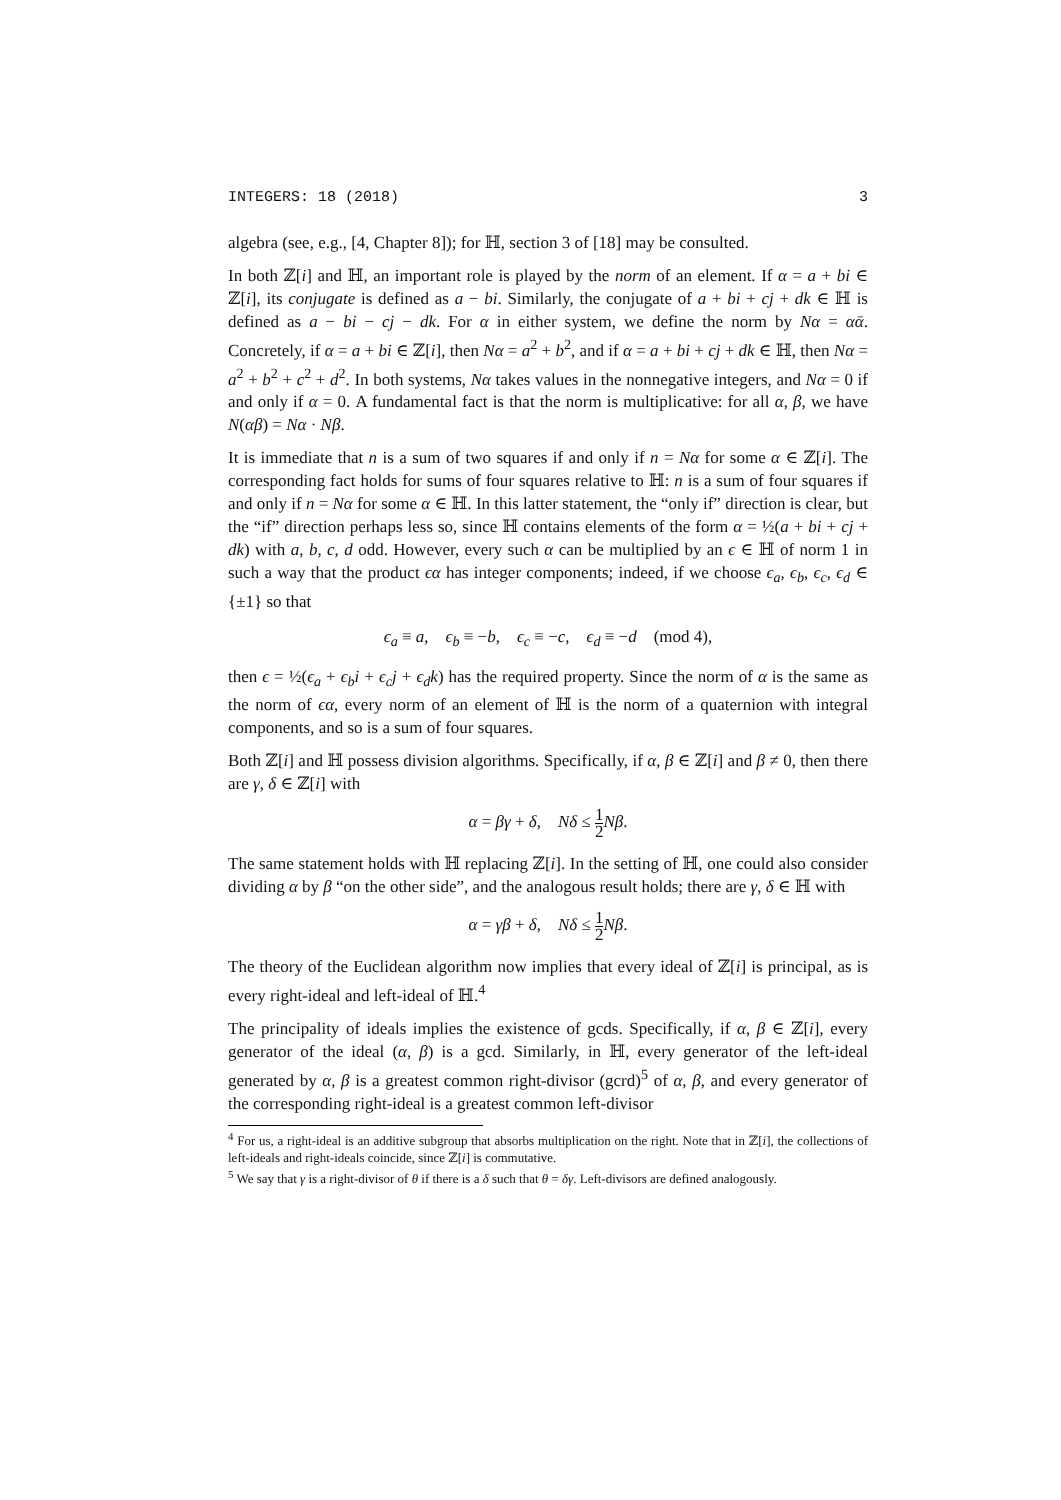INTEGERS: 18 (2018) 3
algebra (see, e.g., [4, Chapter 8]); for ℍ, section 3 of [18] may be consulted.
In both ℤ[i] and ℍ, an important role is played by the norm of an element. If α = a + bi ∈ ℤ[i], its conjugate is defined as a − bi. Similarly, the conjugate of a + bi + cj + dk ∈ ℍ is defined as a − bi − cj − dk. For α in either system, we define the norm by Nα = αᾱ. Concretely, if α = a + bi ∈ ℤ[i], then Nα = a<sup>2</sup> + b<sup>2</sup>, and if α = a + bi + cj + dk ∈ ℍ, then Nα = a<sup>2</sup> + b<sup>2</sup> + c<sup>2</sup> + d<sup>2</sup>. In both systems, Nα takes values in the nonnegative integers, and Nα = 0 if and only if α = 0. A fundamental fact is that the norm is multiplicative: for all α, β, we have N(αβ) = Nα · Nβ.
It is immediate that n is a sum of two squares if and only if n = Nα for some α ∈ ℤ[i]. The corresponding fact holds for sums of four squares relative to ℍ: n is a sum of four squares if and only if n = Nα for some α ∈ ℍ. In this latter statement, the “only if” direction is clear, but the “if” direction perhaps less so, since ℍ contains elements of the form α = ½(a + bi + cj + dk) with a, b, c, d odd. However, every such α can be multiplied by an ϵ ∈ ℍ of norm 1 in such a way that the product ϵα has integer components; indeed, if we choose ϵ<sub>a</sub>, ϵ<sub>b</sub>, ϵ<sub>c</sub>, ϵ<sub>d</sub> ∈ {±1} so that
ϵ<sub>a</sub> ≡ a, ϵ<sub>b</sub> ≡ −b, ϵ<sub>c</sub> ≡ −c, ϵ<sub>d</sub> ≡ −d (mod 4),
then ϵ = ½(ϵ<sub>a</sub> + ϵ<sub>b</sub>i + ϵ<sub>c</sub>j + ϵ<sub>d</sub>k) has the required property. Since the norm of α is the same as the norm of ϵα, every norm of an element of ℍ is the norm of a quaternion with integral components, and so is a sum of four squares.
Both ℤ[i] and ℍ possess division algorithms. Specifically, if α, β ∈ ℤ[i] and β ≠ 0, then there are γ, δ ∈ ℤ[i] with
α = βγ + δ, Nδ ≤ 1 2 Nβ.
The same statement holds with ℍ replacing ℤ[i]. In the setting of ℍ, one could also consider dividing α by β “on the other side”, and the analogous result holds; there are γ, δ ∈ ℍ with
α = γβ + δ, Nδ ≤ 1 2 Nβ.
The theory of the Euclidean algorithm now implies that every ideal of ℤ[i] is principal, as is every right-ideal and left-ideal of ℍ.<sup>4</sup>
The principality of ideals implies the existence of gcds. Specifically, if α, β ∈ ℤ[i], every generator of the ideal (α, β) is a gcd. Similarly, in ℍ, every generator of the left-ideal generated by α, β is a greatest common right-divisor (gcrd)<sup>5</sup> of α, β, and every generator of the corresponding right-ideal is a greatest common left-divisor
<sup>4</sup> For us, a right-ideal is an additive subgroup that absorbs multiplication on the right. Note that in ℤ[i], the collections of left-ideals and right-ideals coincide, since ℤ[i] is commutative.
<sup>5</sup> We say that γ is a right-divisor of θ if there is a δ such that θ = δγ. Left-divisors are defined analogously.